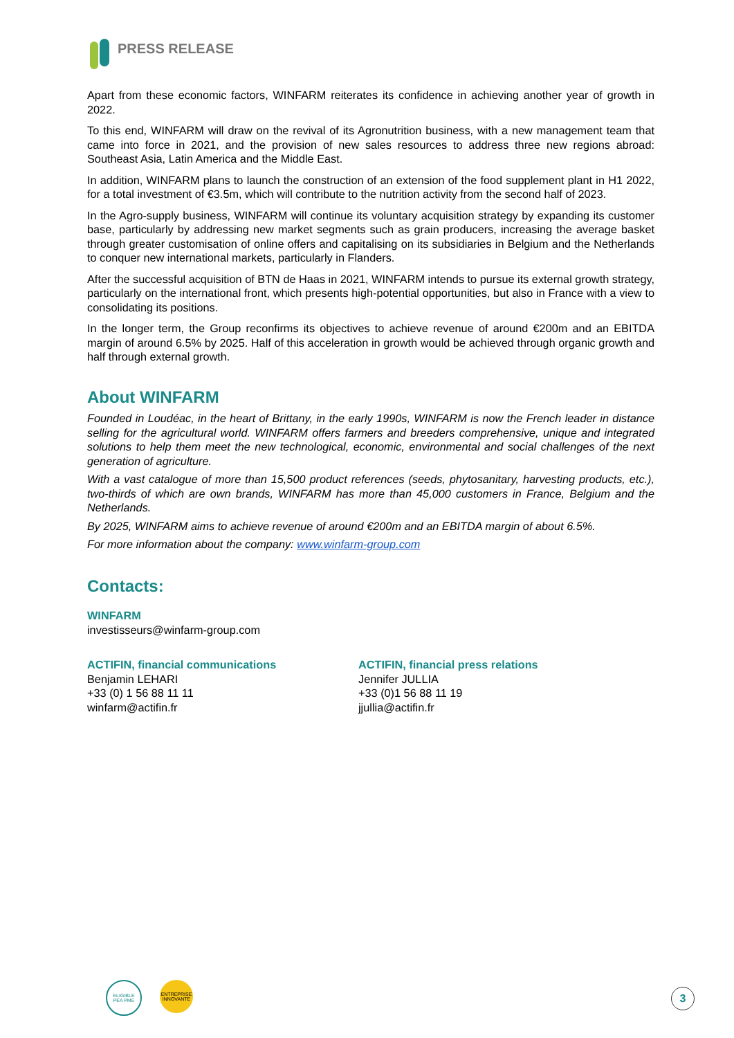PRESS RELEASE
Apart from these economic factors, WINFARM reiterates its confidence in achieving another year of growth in 2022.
To this end, WINFARM will draw on the revival of its Agronutrition business, with a new management team that came into force in 2021, and the provision of new sales resources to address three new regions abroad: Southeast Asia, Latin America and the Middle East.
In addition, WINFARM plans to launch the construction of an extension of the food supplement plant in H1 2022, for a total investment of €3.5m, which will contribute to the nutrition activity from the second half of 2023.
In the Agro-supply business, WINFARM will continue its voluntary acquisition strategy by expanding its customer base, particularly by addressing new market segments such as grain producers, increasing the average basket through greater customisation of online offers and capitalising on its subsidiaries in Belgium and the Netherlands to conquer new international markets, particularly in Flanders.
After the successful acquisition of BTN de Haas in 2021, WINFARM intends to pursue its external growth strategy, particularly on the international front, which presents high-potential opportunities, but also in France with a view to consolidating its positions.
In the longer term, the Group reconfirms its objectives to achieve revenue of around €200m and an EBITDA margin of around 6.5% by 2025. Half of this acceleration in growth would be achieved through organic growth and half through external growth.
About WINFARM
Founded in Loudéac, in the heart of Brittany, in the early 1990s, WINFARM is now the French leader in distance selling for the agricultural world. WINFARM offers farmers and breeders comprehensive, unique and integrated solutions to help them meet the new technological, economic, environmental and social challenges of the next generation of agriculture.
With a vast catalogue of more than 15,500 product references (seeds, phytosanitary, harvesting products, etc.), two-thirds of which are own brands, WINFARM has more than 45,000 customers in France, Belgium and the Netherlands.
By 2025, WINFARM aims to achieve revenue of around €200m and an EBITDA margin of about 6.5%.
For more information about the company: www.winfarm-group.com
Contacts:
WINFARM
investisseurs@winfarm-group.com
ACTIFIN, financial communications
Benjamin LEHARI
+33 (0) 1 56 88 11 11
winfarm@actifin.fr
ACTIFIN, financial press relations
Jennifer JULLIA
+33 (0)1 56 88 11 19
jjullia@actifin.fr
ELIGIBLE
PEA PME
ENTREPRISE
INNOVANTE
3